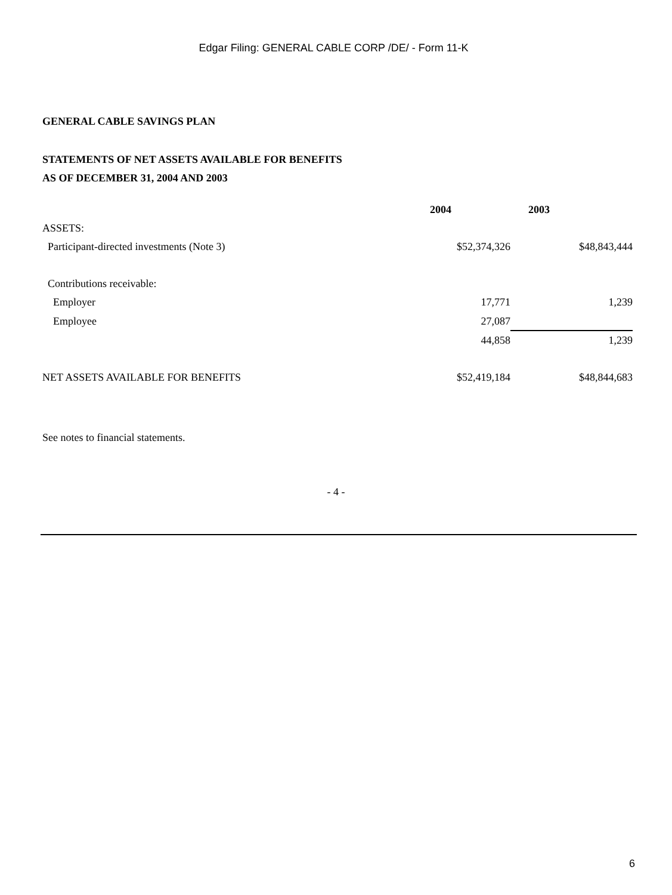Edgar Filing: GENERAL CABLE CORP /DE/ - Form 11-K
GENERAL CABLE SAVINGS PLAN
STATEMENTS OF NET ASSETS AVAILABLE FOR BENEFITS
AS OF DECEMBER 31, 2004 AND 2003
| | 2004 | 2003 |
| --- | --- | --- |
| ASSETS: | | |
| Participant-directed investments (Note 3) | $52,374,326 | $48,843,444 |
| Contributions receivable: | | |
| Employer | 17,771 | 1,239 |
| Employee | 27,087 | |
| | 44,858 | 1,239 |
| NET ASSETS AVAILABLE FOR BENEFITS | $52,419,184 | $48,844,683 |
See notes to financial statements.
- 4 -
6